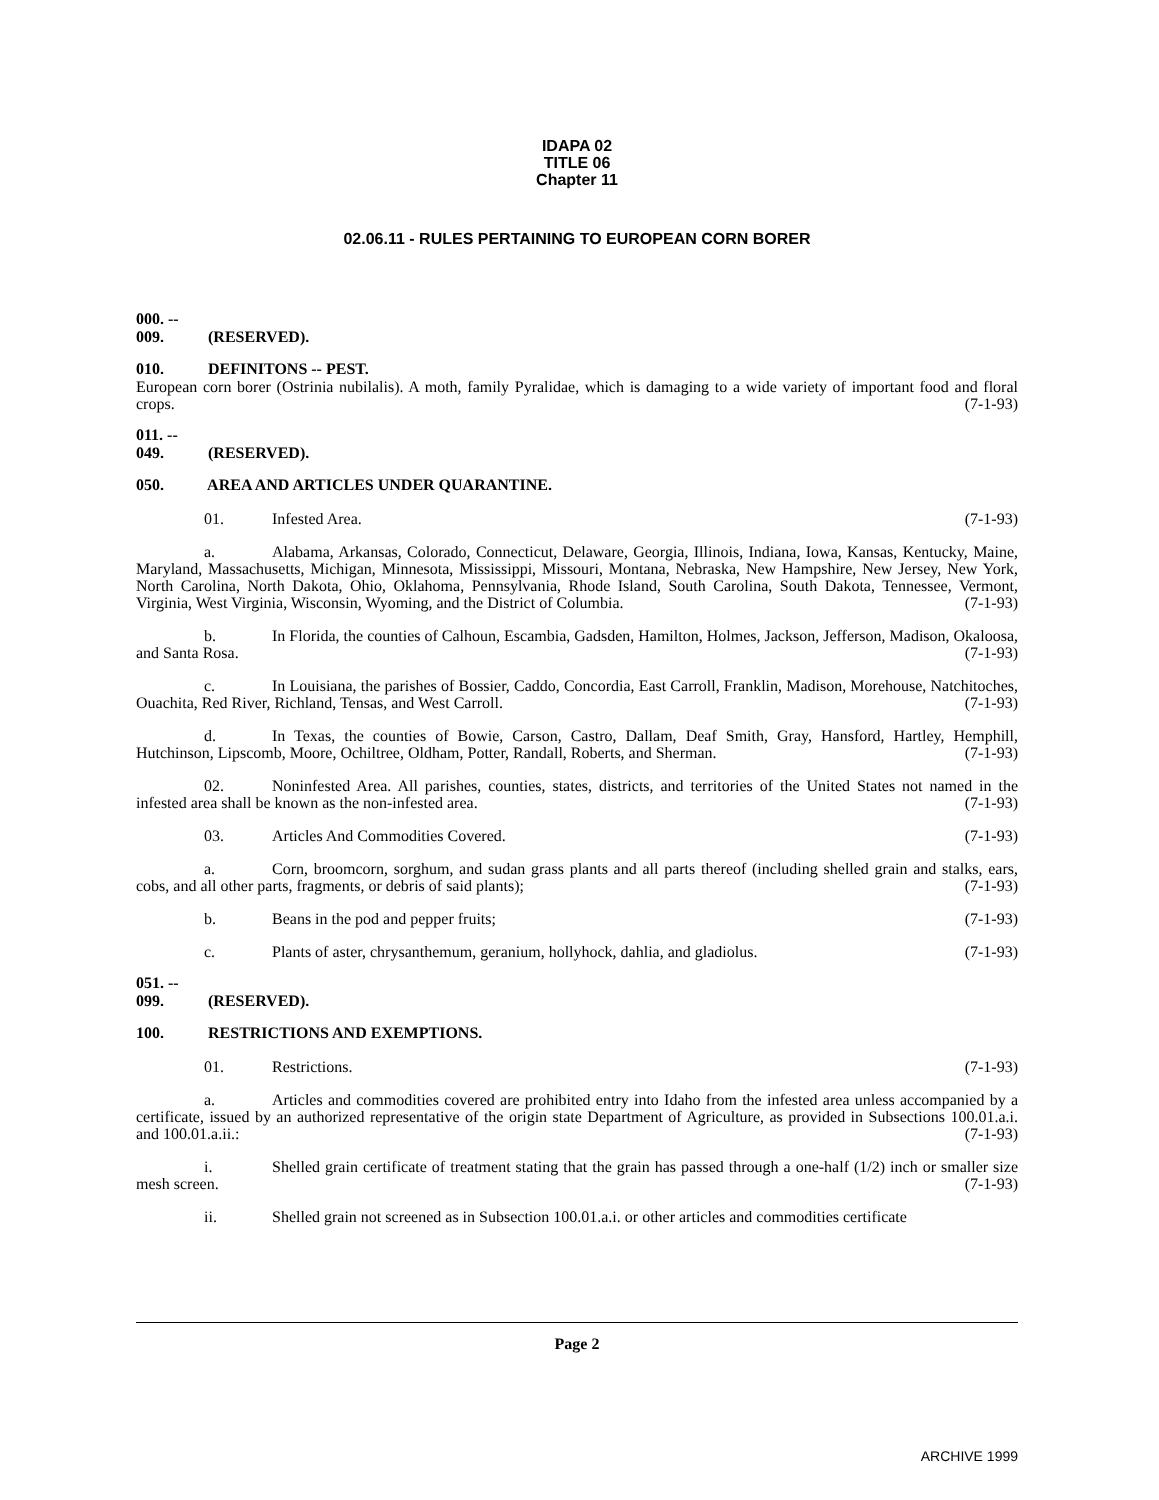IDAPA 02
TITLE 06
Chapter 11
02.06.11 - RULES PERTAINING TO EUROPEAN CORN BORER
000. -- 009. (RESERVED).
010. DEFINITONS -- PEST.
European corn borer (Ostrinia nubilalis). A moth, family Pyralidae, which is damaging to a wide variety of important food and floral crops. (7-1-93)
011. -- 049. (RESERVED).
050. AREA AND ARTICLES UNDER QUARANTINE.
01. Infested Area. (7-1-93)
a. Alabama, Arkansas, Colorado, Connecticut, Delaware, Georgia, Illinois, Indiana, Iowa, Kansas, Kentucky, Maine, Maryland, Massachusetts, Michigan, Minnesota, Mississippi, Missouri, Montana, Nebraska, New Hampshire, New Jersey, New York, North Carolina, North Dakota, Ohio, Oklahoma, Pennsylvania, Rhode Island, South Carolina, South Dakota, Tennessee, Vermont, Virginia, West Virginia, Wisconsin, Wyoming, and the District of Columbia. (7-1-93)
b. In Florida, the counties of Calhoun, Escambia, Gadsden, Hamilton, Holmes, Jackson, Jefferson, Madison, Okaloosa, and Santa Rosa. (7-1-93)
c. In Louisiana, the parishes of Bossier, Caddo, Concordia, East Carroll, Franklin, Madison, Morehouse, Natchitoches, Ouachita, Red River, Richland, Tensas, and West Carroll. (7-1-93)
d. In Texas, the counties of Bowie, Carson, Castro, Dallam, Deaf Smith, Gray, Hansford, Hartley, Hemphill, Hutchinson, Lipscomb, Moore, Ochiltree, Oldham, Potter, Randall, Roberts, and Sherman. (7-1-93)
02. Noninfested Area. All parishes, counties, states, districts, and territories of the United States not named in the infested area shall be known as the non-infested area. (7-1-93)
03. Articles And Commodities Covered. (7-1-93)
a. Corn, broomcorn, sorghum, and sudan grass plants and all parts thereof (including shelled grain and stalks, ears, cobs, and all other parts, fragments, or debris of said plants); (7-1-93)
b. Beans in the pod and pepper fruits; (7-1-93)
c. Plants of aster, chrysanthemum, geranium, hollyhock, dahlia, and gladiolus. (7-1-93)
051. -- 099. (RESERVED).
100. RESTRICTIONS AND EXEMPTIONS.
01. Restrictions. (7-1-93)
a. Articles and commodities covered are prohibited entry into Idaho from the infested area unless accompanied by a certificate, issued by an authorized representative of the origin state Department of Agriculture, as provided in Subsections 100.01.a.i. and 100.01.a.ii.: (7-1-93)
i. Shelled grain certificate of treatment stating that the grain has passed through a one-half (1/2) inch or smaller size mesh screen. (7-1-93)
ii. Shelled grain not screened as in Subsection 100.01.a.i. or other articles and commodities certificate
Page 2
ARCHIVE 1999